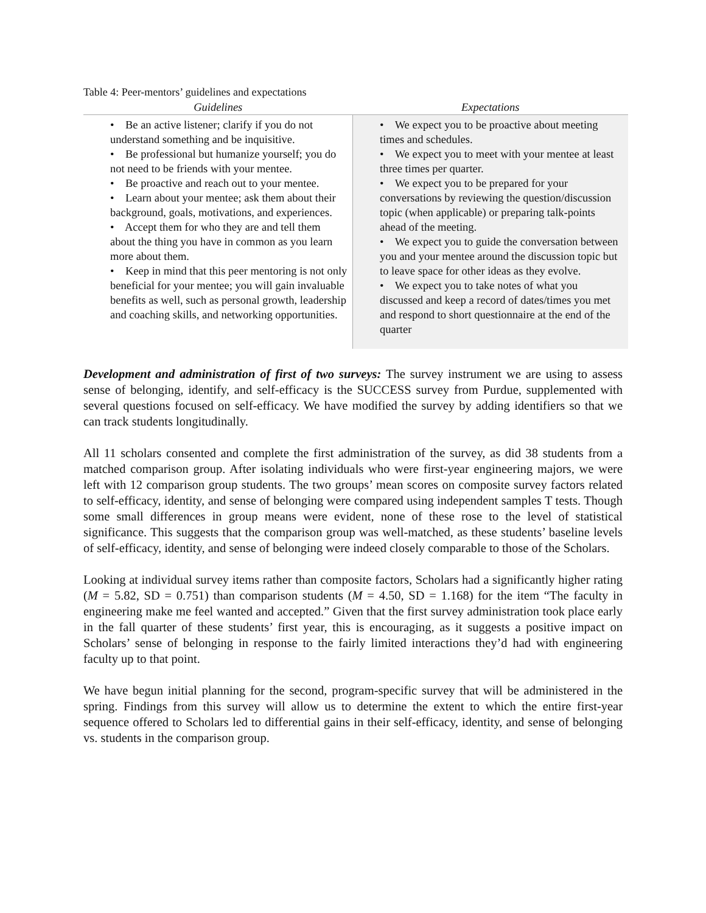Table 4: Peer-mentors’ guidelines and expectations
| Guidelines | Expectations |
| --- | --- |
| • Be an active listener; clarify if you do not understand something and be inquisitive. • Be professional but humanize yourself; you do not need to be friends with your mentee. • Be proactive and reach out to your mentee. • Learn about your mentee; ask them about their background, goals, motivations, and experiences. • Accept them for who they are and tell them about the thing you have in common as you learn more about them. • Keep in mind that this peer mentoring is not only beneficial for your mentee; you will gain invaluable benefits as well, such as personal growth, leadership and coaching skills, and networking opportunities. | • We expect you to be proactive about meeting times and schedules. • We expect you to meet with your mentee at least three times per quarter. • We expect you to be prepared for your conversations by reviewing the question/discussion topic (when applicable) or preparing talk-points ahead of the meeting. • We expect you to guide the conversation between you and your mentee around the discussion topic but to leave space for other ideas as they evolve. • We expect you to take notes of what you discussed and keep a record of dates/times you met and respond to short questionnaire at the end of the quarter |
Development and administration of first of two surveys: The survey instrument we are using to assess sense of belonging, identify, and self-efficacy is the SUCCESS survey from Purdue, supplemented with several questions focused on self-efficacy. We have modified the survey by adding identifiers so that we can track students longitudinally.
All 11 scholars consented and complete the first administration of the survey, as did 38 students from a matched comparison group. After isolating individuals who were first-year engineering majors, we were left with 12 comparison group students. The two groups’ mean scores on composite survey factors related to self-efficacy, identity, and sense of belonging were compared using independent samples T tests. Though some small differences in group means were evident, none of these rose to the level of statistical significance. This suggests that the comparison group was well-matched, as these students’ baseline levels of self-efficacy, identity, and sense of belonging were indeed closely comparable to those of the Scholars.
Looking at individual survey items rather than composite factors, Scholars had a significantly higher rating (M = 5.82, SD = 0.751) than comparison students (M = 4.50, SD = 1.168) for the item “The faculty in engineering make me feel wanted and accepted.” Given that the first survey administration took place early in the fall quarter of these students’ first year, this is encouraging, as it suggests a positive impact on Scholars’ sense of belonging in response to the fairly limited interactions they’d had with engineering faculty up to that point.
We have begun initial planning for the second, program-specific survey that will be administered in the spring. Findings from this survey will allow us to determine the extent to which the entire first-year sequence offered to Scholars led to differential gains in their self-efficacy, identity, and sense of belonging vs. students in the comparison group.